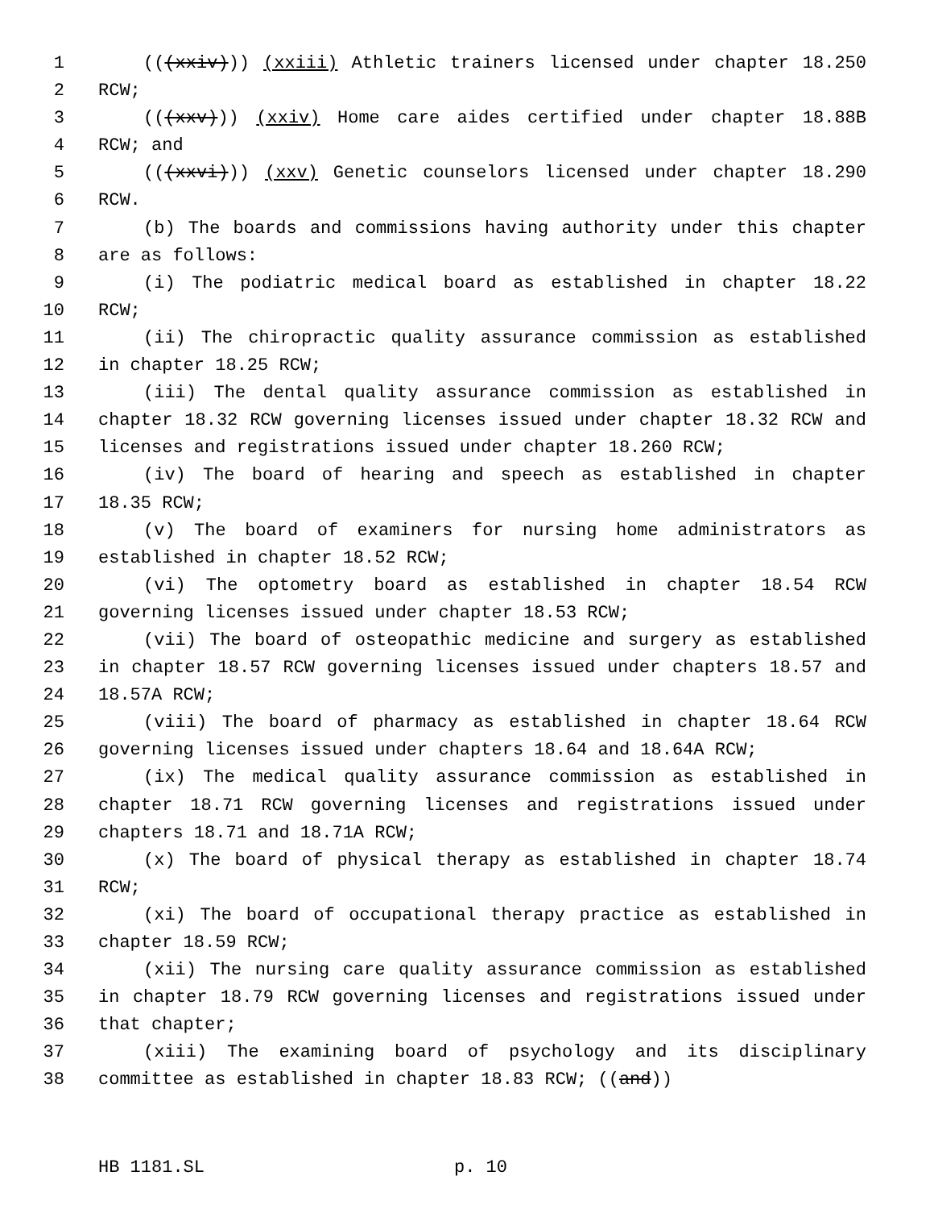1 (((xxiv))) (xxiii) Athletic trainers licensed under chapter 18.250
2 RCW;
3 (((xxv))) (xxiv) Home care aides certified under chapter 18.88B
4 RCW; and
5 (((xxvi))) (xxv) Genetic counselors licensed under chapter 18.290
6 RCW.
7 (b) The boards and commissions having authority under this chapter
8 are as follows:
9 (i) The podiatric medical board as established in chapter 18.22
10 RCW;
11 (ii) The chiropractic quality assurance commission as established
12 in chapter 18.25 RCW;
13 (iii) The dental quality assurance commission as established in
14 chapter 18.32 RCW governing licenses issued under chapter 18.32 RCW and
15 licenses and registrations issued under chapter 18.260 RCW;
16 (iv) The board of hearing and speech as established in chapter
17 18.35 RCW;
18 (v) The board of examiners for nursing home administrators as
19 established in chapter 18.52 RCW;
20 (vi) The optometry board as established in chapter 18.54 RCW
21 governing licenses issued under chapter 18.53 RCW;
22 (vii) The board of osteopathic medicine and surgery as established
23 in chapter 18.57 RCW governing licenses issued under chapters 18.57 and
24 18.57A RCW;
25 (viii) The board of pharmacy as established in chapter 18.64 RCW
26 governing licenses issued under chapters 18.64 and 18.64A RCW;
27 (ix) The medical quality assurance commission as established in
28 chapter 18.71 RCW governing licenses and registrations issued under
29 chapters 18.71 and 18.71A RCW;
30 (x) The board of physical therapy as established in chapter 18.74
31 RCW;
32 (xi) The board of occupational therapy practice as established in
33 chapter 18.59 RCW;
34 (xii) The nursing care quality assurance commission as established
35 in chapter 18.79 RCW governing licenses and registrations issued under
36 that chapter;
37 (xiii) The examining board of psychology and its disciplinary
38 committee as established in chapter 18.83 RCW; ((and))
HB 1181.SL p. 10